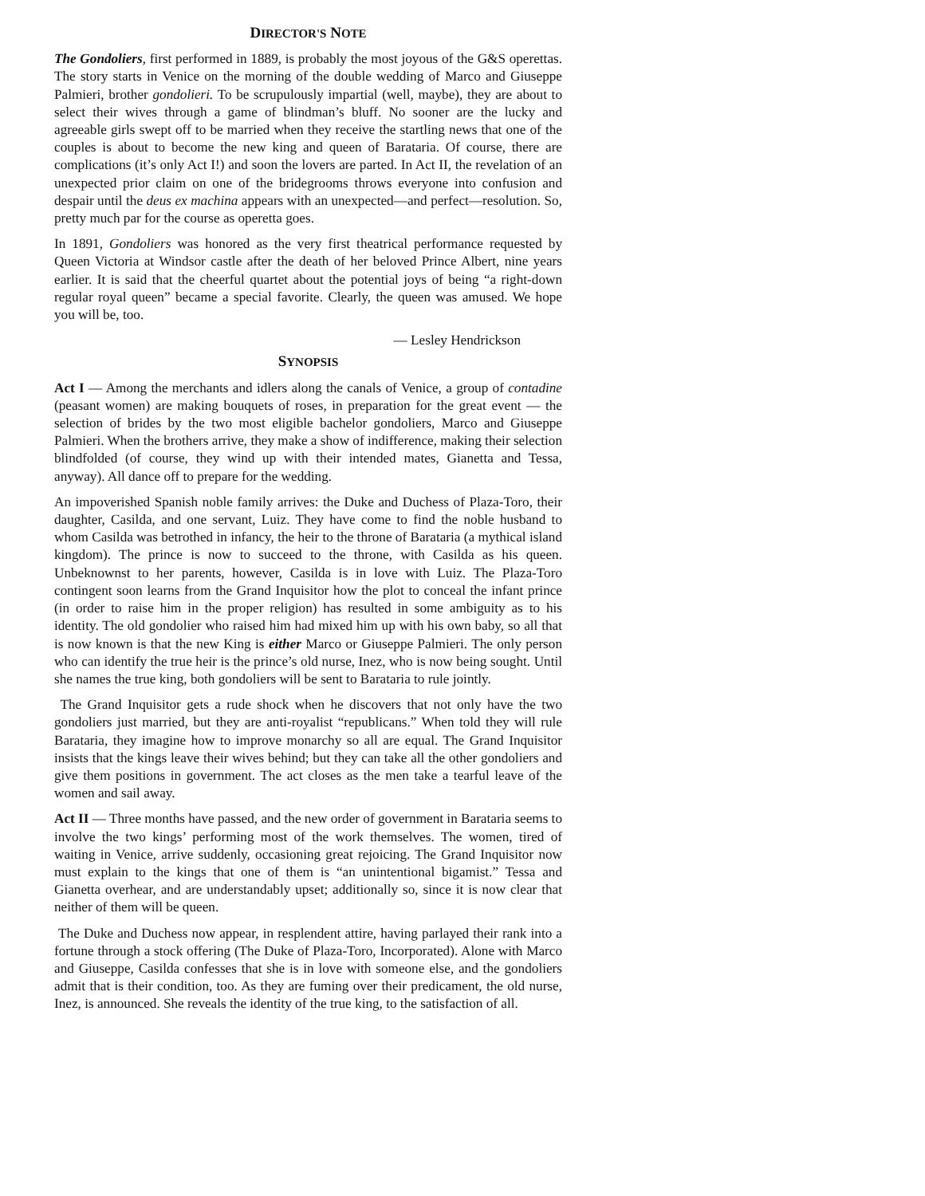DIRECTOR'S NOTE
The Gondoliers, first performed in 1889, is probably the most joyous of the G&S operettas. The story starts in Venice on the morning of the double wedding of Marco and Giuseppe Palmieri, brother gondolieri. To be scrupulously impartial (well, maybe), they are about to select their wives through a game of blindman’s bluff. No sooner are the lucky and agreeable girls swept off to be married when they receive the startling news that one of the couples is about to become the new king and queen of Barataria. Of course, there are complications (it’s only Act I!) and soon the lovers are parted. In Act II, the revelation of an unexpected prior claim on one of the bridegrooms throws everyone into confusion and despair until the deus ex machina appears with an unexpected—and perfect—resolution. So, pretty much par for the course as operetta goes.
In 1891, Gondoliers was honored as the very first theatrical performance requested by Queen Victoria at Windsor castle after the death of her beloved Prince Albert, nine years earlier. It is said that the cheerful quartet about the potential joys of being “a right-down regular royal queen” became a special favorite. Clearly, the queen was amused. We hope you will be, too.
— Lesley Hendrickson
SYNOPSIS
Act I — Among the merchants and idlers along the canals of Venice, a group of contadine (peasant women) are making bouquets of roses, in preparation for the great event — the selection of brides by the two most eligible bachelor gondoliers, Marco and Giuseppe Palmieri. When the brothers arrive, they make a show of indifference, making their selection blindfolded (of course, they wind up with their intended mates, Gianetta and Tessa, anyway). All dance off to prepare for the wedding.
An impoverished Spanish noble family arrives: the Duke and Duchess of Plaza-Toro, their daughter, Casilda, and one servant, Luiz. They have come to find the noble husband to whom Casilda was betrothed in infancy, the heir to the throne of Barataria (a mythical island kingdom). The prince is now to succeed to the throne, with Casilda as his queen. Unbeknownst to her parents, however, Casilda is in love with Luiz. The Plaza-Toro contingent soon learns from the Grand Inquisitor how the plot to conceal the infant prince (in order to raise him in the proper religion) has resulted in some ambiguity as to his identity. The old gondolier who raised him had mixed him up with his own baby, so all that is now known is that the new King is either Marco or Giuseppe Palmieri. The only person who can identify the true heir is the prince’s old nurse, Inez, who is now being sought. Until she names the true king, both gondoliers will be sent to Barataria to rule jointly.
The Grand Inquisitor gets a rude shock when he discovers that not only have the two gondoliers just married, but they are anti-royalist “republicans.” When told they will rule Barataria, they imagine how to improve monarchy so all are equal. The Grand Inquisitor insists that the kings leave their wives behind; but they can take all the other gondoliers and give them positions in government. The act closes as the men take a tearful leave of the women and sail away.
Act II — Three months have passed, and the new order of government in Barataria seems to involve the two kings’ performing most of the work themselves. The women, tired of waiting in Venice, arrive suddenly, occasioning great rejoicing. The Grand Inquisitor now must explain to the kings that one of them is “an unintentional bigamist.” Tessa and Gianetta overhear, and are understandably upset; additionally so, since it is now clear that neither of them will be queen.
The Duke and Duchess now appear, in resplendent attire, having parlayed their rank into a fortune through a stock offering (The Duke of Plaza-Toro, Incorporated). Alone with Marco and Giuseppe, Casilda confesses that she is in love with someone else, and the gondoliers admit that is their condition, too. As they are fuming over their predicament, the old nurse, Inez, is announced. She reveals the identity of the true king, to the satisfaction of all.